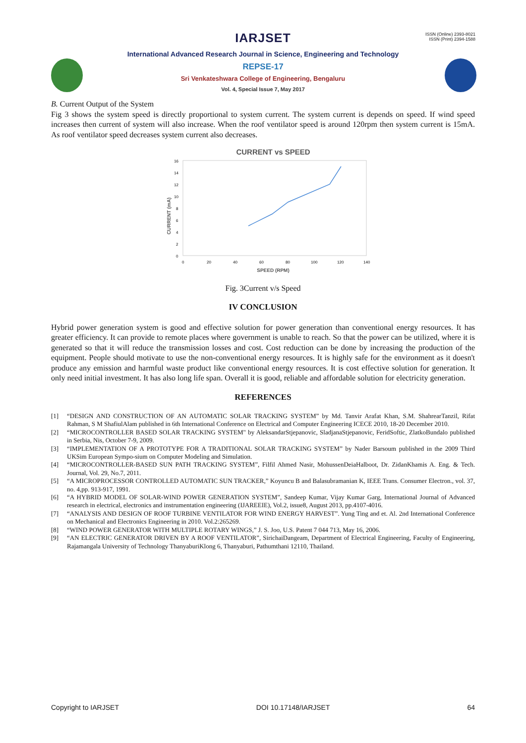IARJSET
ISSN (Online) 2393-8021
ISSN (Print) 2394-1588
International Advanced Research Journal in Science, Engineering and Technology
REPSE-17
Sri Venkateshwara College of Engineering, Bengaluru
Vol. 4, Special Issue 7, May 2017
B. Current Output of the System
Fig 3 shows the system speed is directly proportional to system current. The system current is depends on speed. If wind speed increases then current of system will also increase. When the roof ventilator speed is around 120rpm then system current is 15mA. As roof ventilator speed decreases system current also decreases.
CURRENT vs SPEED
16
14
12
10
8
6
4
2
0
0
20
40
60
80
100
120
140
SPEED (RPM)
CURRENT (mA)
Fig. 3Current v/s Speed
IV CONCLUSION
Hybrid power generation system is good and effective solution for power generation than conventional energy resources. It has greater efficiency. It can provide to remote places where government is unable to reach. So that the power can be utilized, where it is generated so that it will reduce the transmission losses and cost. Cost reduction can be done by increasing the production of the equipment. People should motivate to use the non-conventional energy resources. It is highly safe for the environment as it doesn't produce any emission and harmful waste product like conventional energy resources. It is cost effective solution for generation. It only need initial investment. It has also long life span. Overall it is good, reliable and affordable solution for electricity generation.
REFERENCES
[1] “DESIGN AND CONSTRUCTION OF AN AUTOMATIC SOLAR TRACKING SYSTEM” by Md. Tanvir Arafat Khan, S.M. ShahrearTanzil, Rifat Rahman, S M ShafiulAlam published in 6th International Conference on Electrical and Computer Engineering ICECE 2010, 18-20 December 2010.
[2] “MICROCONTROLLER BASED SOLAR TRACKING SYSTEM" by AleksandarStjepanovic, SladjanaStjepanovic, FeridSoftic, ZlatkoBundalo published in Serbia, Nis, October 7-9, 2009.
[3] “IMPLEMENTATION OF A PROTOTYPE FOR A TRADITIONAL SOLAR TRACKING SYSTEM” by Nader Barsoum published in the 2009 Third UKSim European Sympo-sium on Computer Modeling and Simulation.
[4] “MICROCONTROLLER-BASED SUN PATH TRACKING SYSTEM”, Filfil Ahmed Nasir, MohussenDeiaHalboot, Dr. ZidanKhamis A. Eng. & Tech. Journal, Vol. 29, No.7, 2011.
[5] “A MICROPROCESSOR CONTROLLED AUTOMATIC SUN TRACKER,” Koyuncu B and Balasubramanian K, IEEE Trans. Consumer Electron., vol. 37, no. 4,pp. 913-917, 1991.
[6] “A HYBRID MODEL OF SOLAR-WIND POWER GENERATION SYSTEM”, Sandeep Kumar, Vijay Kumar Garg, International Journal of Advanced research in electrical, electronics and instrumentation engineering (IJAREEIE), Vol.2, issue8, August 2013, pp.4107-4016.
[7] “ANALYSIS AND DESIGN OF ROOF TURBINE VENTILATOR FOR WIND ENERGY HARVEST”. Yung Ting and et. Al. 2nd International Conference on Mechanical and Electronics Engineering in 2010. Vol.2:265269.
[8] “WIND POWER GENERATOR WITH MULTIPLE ROTARY WINGS,” J. S. Joo, U.S. Patent 7 044 713, May 16, 2006.
[9] “AN ELECTRIC GENERATOR DRIVEN BY A ROOF VENTILATOR”, SirichaiDangeam, Department of Electrical Engineering, Faculty of Engineering, Rajamangala University of Technology ThanyaburiKlong 6, Thanyaburi, Pathumthani 12110, Thailand.
Copyright to IARJSET DOI 10.17148/IARJSET 64